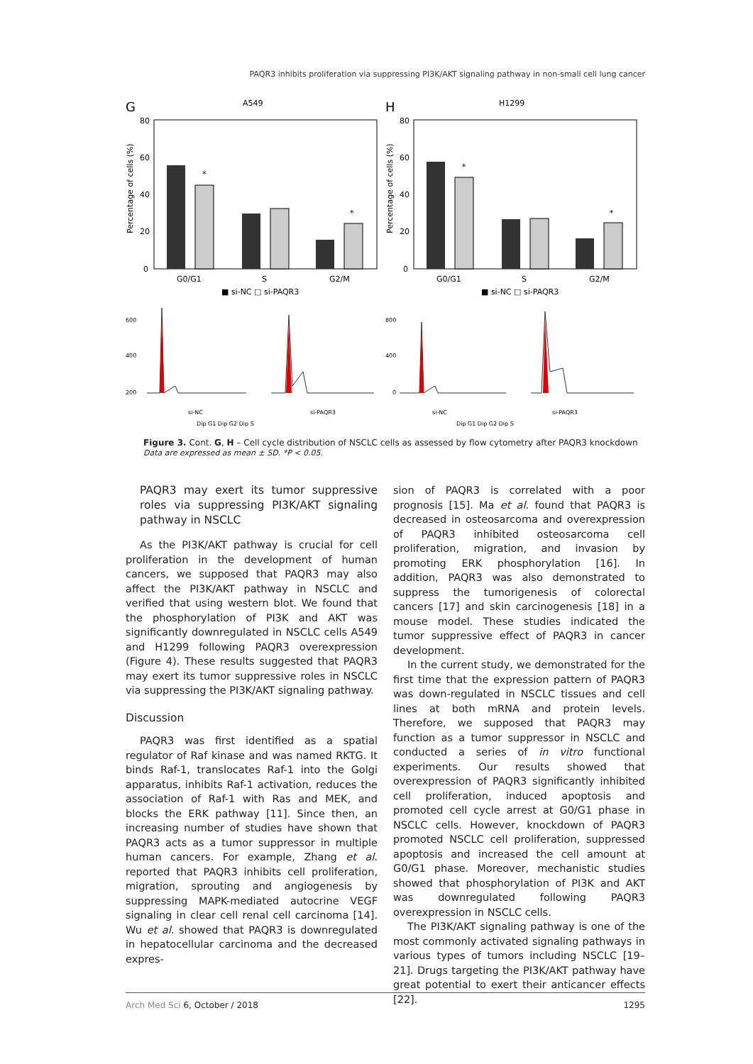PAQR3 inhibits proliferation via suppressing PI3K/AKT signaling pathway in non-small cell lung cancer
G
A549
80
60
40
20
0
*
*
G0/G1
S
G2/M
■ si-NC □ si-PAQR3
Percentage of cells (%)
H
H1299
80
60
40
20
0
*
*
G0/G1
S
G2/M
■ si-NC □ si-PAQR3
Percentage of cells (%)
600
400
200
si-NC
si-PAQR3
Dip G1 Dip G2 Dip S
800
400
0
si-NC
si-PAQR3
Dip G1 Dip G2 Dip S
Figure 3. Cont. G, H – Cell cycle distribution of NSCLC cells as assessed by flow cytometry after PAQR3 knockdown
Data are expressed as mean ± SD. *P < 0.05.
PAQR3 may exert its tumor suppressive roles via suppressing PI3K/AKT signaling pathway in NSCLC
As the PI3K/AKT pathway is crucial for cell proliferation in the development of human cancers, we supposed that PAQR3 may also affect the PI3K/AKT pathway in NSCLC and verified that using western blot. We found that the phosphorylation of PI3K and AKT was significantly downregulated in NSCLC cells A549 and H1299 following PAQR3 overexpression (Figure 4). These results suggested that PAQR3 may exert its tumor suppressive roles in NSCLC via suppressing the PI3K/AKT signaling pathway.
Discussion
PAQR3 was first identified as a spatial regulator of Raf kinase and was named RKTG. It binds Raf-1, translocates Raf-1 into the Golgi apparatus, inhibits Raf-1 activation, reduces the association of Raf-1 with Ras and MEK, and blocks the ERK pathway [11]. Since then, an increasing number of studies have shown that PAQR3 acts as a tumor suppressor in multiple human cancers. For example, Zhang et al. reported that PAQR3 inhibits cell proliferation, migration, sprouting and angiogenesis by suppressing MAPK-mediated autocrine VEGF signaling in clear cell renal cell carcinoma [14]. Wu et al. showed that PAQR3 is downregulated in hepatocellular carcinoma and the decreased expres-
sion of PAQR3 is correlated with a poor prognosis [15]. Ma et al. found that PAQR3 is decreased in osteosarcoma and overexpression of PAQR3 inhibited osteosarcoma cell proliferation, migration, and invasion by promoting ERK phosphorylation [16]. In addition, PAQR3 was also demonstrated to suppress the tumorigenesis of colorectal cancers [17] and skin carcinogenesis [18] in a mouse model. These studies indicated the tumor suppressive effect of PAQR3 in cancer development.
In the current study, we demonstrated for the first time that the expression pattern of PAQR3 was down-regulated in NSCLC tissues and cell lines at both mRNA and protein levels. Therefore, we supposed that PAQR3 may function as a tumor suppressor in NSCLC and conducted a series of in vitro functional experiments. Our results showed that overexpression of PAQR3 significantly inhibited cell proliferation, induced apoptosis and promoted cell cycle arrest at G0/G1 phase in NSCLC cells. However, knockdown of PAQR3 promoted NSCLC cell proliferation, suppressed apoptosis and increased the cell amount at G0/G1 phase. Moreover, mechanistic studies showed that phosphorylation of PI3K and AKT was downregulated following PAQR3 overexpression in NSCLC cells.
The PI3K/AKT signaling pathway is one of the most commonly activated signaling pathways in various types of tumors including NSCLC [19–21]. Drugs targeting the PI3K/AKT pathway have great potential to exert their anticancer effects [22].
Arch Med Sci 6, October / 2018 1295